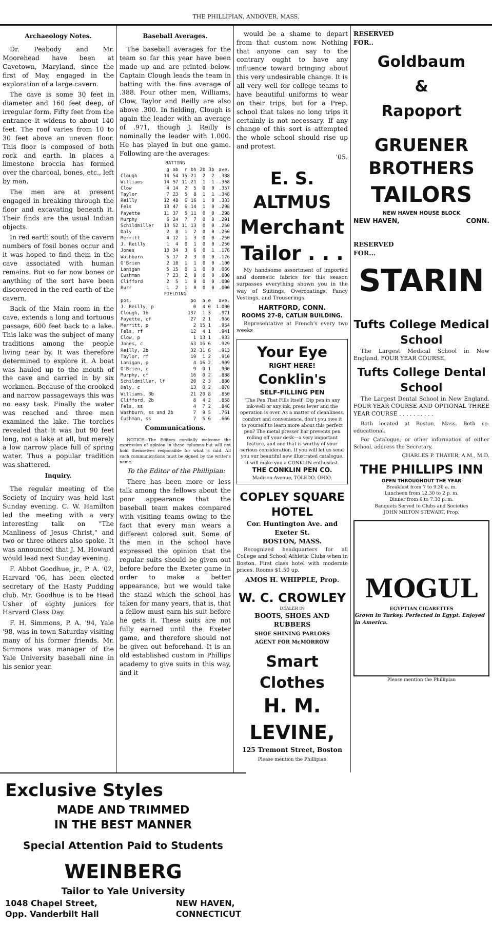THE PHILLIPIAN, ANDOVER, MASS.
Archaeology Notes.
Dr. Peabody and Mr. Moorehead have been at Cavetown, Maryland, since the first of May, engaged in the exploration of a large cavern.
The cave is some 30 feet in diameter and 160 feet deep, of irregular form. Fifty feet from the entrance it widens to about 140 feet. The roof varies from 10 to 30 feet above an uneven floor. This floor is composed of both rock and earth. In places a limestone broccia has formed over the charcoal, bones, etc., left by man.
The men are at present engaged in breaking through the floor and excavating beneath it. Their finds are the usual Indian objects.
In red earth south of the cavern numbers of fosil bones occur and it was hoped to find them in the cave associated with human remains. But so far now bones or anything of the sort have been discovered in the red earth of the cavern.
Back of the Main room in the cave, extends a long and tortuous passage, 600 feet back to a lake. This lake was the subject of many traditions among the people living near by. It was therefore determined to explore it. A boat was hauled up to the mouth of the cave and carried in by six workmen. Because of the crooked and narrow passageways this was no easy task. Finally the water was reached and three men examined the lake. The torches revealed that it was but 90 feet long, not a lake at all, but merely a low narrow place full of spring water. Thus a popular tradition was shattered.
Inquiry.
The regular meeting of the Society of Inquiry was held last Sunday evening. C. W. Hamilton led the meeting with a very interesting talk on "The Manliness of Jesus Christ," and two or three others also spoke. It was announced that J. M. Howard would lead next Sunday evening.
F. Abbot Goodhue, jr., P. A. '02, Harvard '06, has been elected secretary of the Hasty Pudding club. Mr. Goodhue is to be Head Usher of eighty juniors for Harvard Class Day.
F. H. Simmons, P. A. '94, Yale '98, was in town Saturday visiting many of his former friends. Mr. Simmons was manager of the Yale University baseball nine in his senior year.
Baseball Averages.
The baseball averages for the team so far this year have been made up and are printed below. Captain Clough leads the team in batting with the fine average of .388. Four other men, Williams, Clow, Taylor and Reilly are also above .300. In fielding, Clough is again the leader with an average of .971, though J. Reilly is nominally the leader with 1.000. He has played in but one game. Following are the averages:
| BATTING | | | | | | | |
| --- | --- | --- | --- | --- | --- | --- | --- |
| | g | ab | r | bh | 2b | 3b | ave. |
| Clough | 14 | 54 | 15 | 21 | 2 | 2 | .388 |
| Williams | 14 | 57 | 11 | 21 | 1 | 1 | .368 |
| Clow | 4 | 14 | 2 | 5 | 0 | 0 | .357 |
| Taylor | 7 | 23 | 5 | 8 | 1 | 1 | .348 |
| Reilly | 12 | 48 | 6 | 16 | 1 | 0 | .333 |
| Fels | 13 | 47 | 6 | 14 | 1 | 0 | .298 |
| Payette | 11 | 37 | 5 | 11 | 0 | 0 | .298 |
| Murphy | 6 | 24 | 7 | 7 | 0 | 0 | .291 |
| Schildmiller | 13 | 52 | 11 | 13 | 0 | 0 | .250 |
| Daly | 2 | 8 | 1 | 2 | 0 | 0 | .250 |
| Merritt | 4 | 12 | 1 | 3 | 0 | 0 | .250 |
| J. Reilly | 1 | 4 | 0 | 1 | 0 | 0 | .250 |
| Jones | 10 | 34 | 3 | 6 | 0 | 1 | .176 |
| Washburn | 5 | 17 | 2 | 3 | 0 | 0 | .176 |
| O'Brien | 2 | 10 | 1 | 1 | 0 | 0 | .100 |
| Lanigan | 5 | 15 | 0 | 1 | 0 | 0 | .066 |
| Cushman | 7 | 23 | 2 | 0 | 0 | 0 | .000 |
| Clifford | 2 | 5 | 1 | 0 | 0 | 0 | .000 |
| Burr | 1 | 2 | 1 | 0 | 0 | 0 | .000 |
| FIELDING | | | | |
| --- | --- | --- | --- | --- |
| pos. | po | a | e | ave. |
| J. Reilly, p | 0 | 4 | 0 | 1.000 |
| Clough, 1b | 137 | 1 | 3 | .971 |
| Payette, cf | 27 | 2 | 1 | .966 |
| Merritt, p | 2 | 15 | 1 | .954 |
| Fels, rf | 12 | 4 | 1 | .941 |
| Clow, p | 1 | 13 | 1 | .933 |
| Jones, c | 63 | 16 | 6 | .929 |
| Reilly, 2b | 32 | 31 | 6 | .913 |
| Taylor, rf | 19 | 1 | 2 | .910 |
| Lanigan, p | 4 | 16 | 2 | .909 |
| O'Brien, c | 9 | 0 | 1 | .900 |
| Murphy, cf | 16 | 0 | 2 | .888 |
| Schildmiller, lf | 20 | 2 | 3 | .880 |
| Daly, c | 13 | 0 | 2 | .870 |
| Williams, 3b | 21 | 20 | 8 | .850 |
| Clifford, 2b | 8 | 4 | 2 | .858 |
| Fels, ss | 4 | 7 | 2 | .846 |
| Washburn, ss and 2b | 7 | 9 | 5 | .761 |
| Cushman, ss | 7 | 5 | 6 | .666 |
Communications.
NOTICE—The Editors cordially welcome the expression of opinion in these columns but will not hold themselves responsible for what is said. All such communications must be signed by the writer's name.
To the Editor of the Phillipian:
There has been more or less talk among the fellows about the poor appearance that the baseball team makes compared with visiting teams owing to the fact that every man wears a different colored suit. Some of the men in the school have expressed the opinion that the regular suits should be given out before before the Exeter game in order to make a better appearance, but we would take the stand which the school has taken for many years, that is, that a fellow must earn his suit before he gets it. These suits are not fully earned until the Exeter game, and therefore should not be given out beforehand. It is an old established custom in Phillips academy to give suits in this way, and it
would be a shame to depart from that custom now. Nothing that anyone can say to the contrary ought to have any influence toward bringing about this very undesirable change. It is all very well for college teams to have beautiful uniforms to wear on their trips, but for a Prep. school that takes no long trips it certainly is not necessary. If any change of this sort is attempted the whole school should rise up and protest.
'05.
E. S. ALTMUS
Merchant Tailor . . .
My handsome assortment of imported and domestic fabrics for this season surpasses everything shown you in the way of Suitings, Overcoatings, Fancy Vestings, and Trouserings.
HARTFORD, CONN.
ROOMS 27-8, CATLIN BUILDING.
Representative at French's every two weeks
Your Eye
RIGHT HERE!
Conklin's
SELF-FILLING PEN
"The Pen That Fills Itself" Dip pen in any ink-well or any ink, press lever and the operation is over. As a matter of cleanliness, comfort and convenience, don't you owe it to yourself to learn more about this perfect pen? The metal presser bar prevents pen rolling off your desk—a very important feature, and one that is worthy of your serious consideration. If you will let us send you our beautiful new illustrated catalogue, it will make you a CONKLIN enthusiast.
THE CONKLIN PEN CO.
Madison Avenue, TOLEDO, OHIO.
COPLEY SQUARE HOTEL
Cor. Huntington Ave. and Exeter St.
BOSTON, MASS.
Recognized headquarters for all College and School Athletic Clubs when in Boston. First class hotel with moderate prices. Rooms $1.50 up.
AMOS H. WHIPPLE, Prop.
W. C. CROWLEY
DEALER IN
BOOTS, SHOES AND RUBBERS
SHOE SHINING PARLORS
AGENT FOR McMORROW
Smart Clothes
H. M. LEVINE,
125 Tremont Street, Boston
Please mention the Phillipian
RESERVED
FOR..
Goldbaum
&
Rapoport
GRUENER BROTHERS
TAILORS
NEW HAVEN HOUSE BLOCK
NEW HAVEN, CONN.
RESERVED
FOR...
STARIN
Tufts College Medical School
The Largest Medical School in New England. FOUR YEAR COURSE.
Tufts College Dental School
The Largest Dental School in New England. FOUR YEAR COURSE AND OPTIONAL THREE YEAR COURSE . . . . . . . . . .
Both located at Boston, Mass. Both co-educational.
For Catalogue, or other information of either School, address the Secretary.
CHARLES P. THAYER, A.M., M.D.
THE PHILLIPS INN
OPEN THROUGHOUT THE YEAR
Breakfast from 7 to 9.30 a. m.
Luncheon from 12.30 to 2 p. m.
Dinner from 6 to 7.30 p. m.
Banquets Served to Clubs and Societies
JOHN MILTON STEWART, Prop.
MOGUL
EGYPTIAN CIGARETTES
Grown in Turkey. Perfected in Egypt. Enjoyed in America.
Please mention the Phillipian
Exclusive Styles
MADE AND TRIMMED
IN THE BEST MANNER
Special Attention Paid to Students
WEINBERG
Tailor to Yale University
1048 Chapel Street,
Opp. Vanderbilt Hall NEW HAVEN,
CONNECTICUT